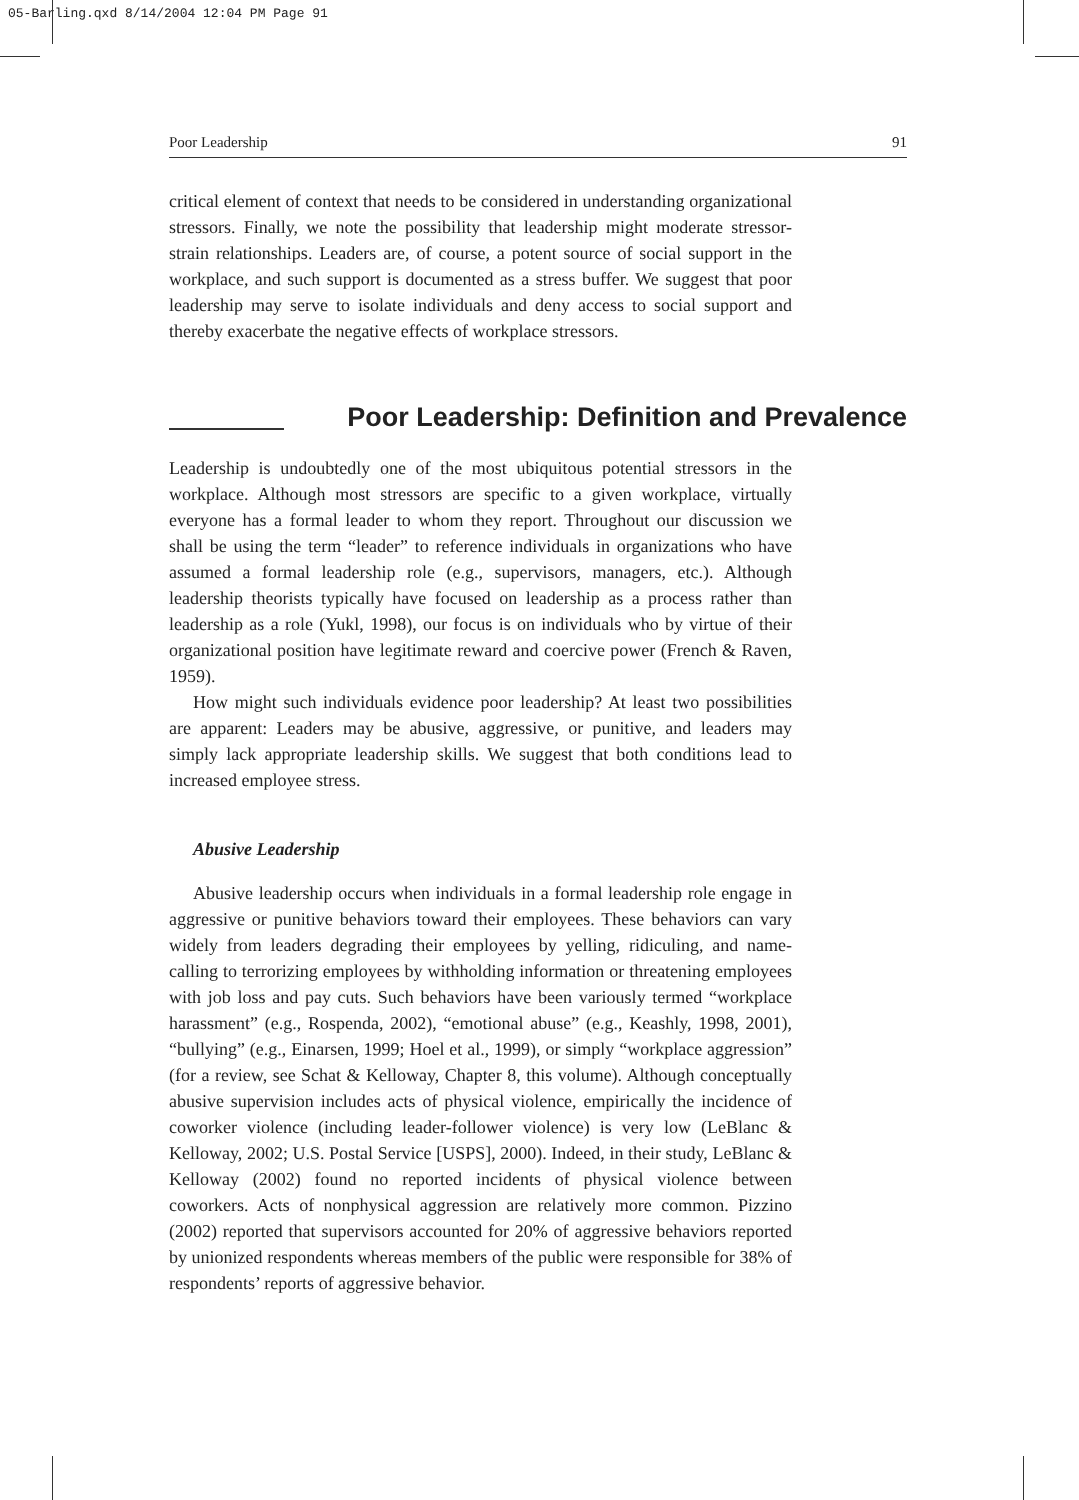05-Barling.qxd 8/14/2004 12:04 PM Page 91
Poor Leadership 91
critical element of context that needs to be considered in understanding organizational stressors. Finally, we note the possibility that leadership might moderate stressor-strain relationships. Leaders are, of course, a potent source of social support in the workplace, and such support is documented as a stress buffer. We suggest that poor leadership may serve to isolate individuals and deny access to social support and thereby exacerbate the negative effects of workplace stressors.
Poor Leadership: Definition and Prevalence
Leadership is undoubtedly one of the most ubiquitous potential stressors in the workplace. Although most stressors are specific to a given workplace, virtually everyone has a formal leader to whom they report. Throughout our discussion we shall be using the term “leader” to reference individuals in organizations who have assumed a formal leadership role (e.g., supervisors, managers, etc.). Although leadership theorists typically have focused on leadership as a process rather than leadership as a role (Yukl, 1998), our focus is on individuals who by virtue of their organizational position have legitimate reward and coercive power (French & Raven, 1959).
How might such individuals evidence poor leadership? At least two possibilities are apparent: Leaders may be abusive, aggressive, or punitive, and leaders may simply lack appropriate leadership skills. We suggest that both conditions lead to increased employee stress.
Abusive Leadership
Abusive leadership occurs when individuals in a formal leadership role engage in aggressive or punitive behaviors toward their employees. These behaviors can vary widely from leaders degrading their employees by yelling, ridiculing, and name-calling to terrorizing employees by withholding information or threatening employees with job loss and pay cuts. Such behaviors have been variously termed “workplace harassment” (e.g., Rospenda, 2002), “emotional abuse” (e.g., Keashly, 1998, 2001), “bullying” (e.g., Einarsen, 1999; Hoel et al., 1999), or simply “workplace aggression” (for a review, see Schat & Kelloway, Chapter 8, this volume). Although conceptually abusive supervision includes acts of physical violence, empirically the incidence of coworker violence (including leader-follower violence) is very low (LeBlanc & Kelloway, 2002; U.S. Postal Service [USPS], 2000). Indeed, in their study, LeBlanc & Kelloway (2002) found no reported incidents of physical violence between coworkers. Acts of nonphysical aggression are relatively more common. Pizzino (2002) reported that supervisors accounted for 20% of aggressive behaviors reported by unionized respondents whereas members of the public were responsible for 38% of respondents’ reports of aggressive behavior.